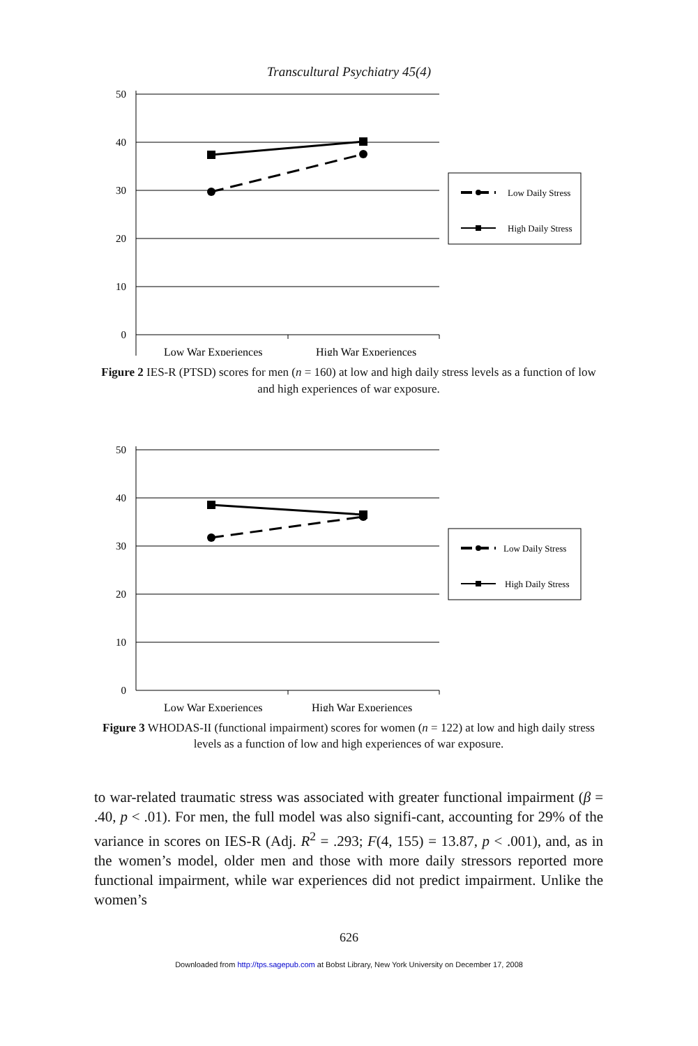Transcultural Psychiatry 45(4)
50
40
30
20
10
0
Low Daily Stress
High Daily Stress
Low War Experiences
High War Experiences
Figure 2 IES-R (PTSD) scores for men (n = 160) at low and high daily stress levels as a function of low and high experiences of war exposure.
50
40
30
20
10
0
Low Daily Stress
High Daily Stress
Low War Experiences
High War Experiences
Figure 3 WHODAS-II (functional impairment) scores for women (n = 122) at low and high daily stress levels as a function of low and high experiences of war exposure.
to war-related traumatic stress was associated with greater functional impairment (β = .40, p < .01). For men, the full model was also signifi-cant, accounting for 29% of the variance in scores on IES-R (Adj. R<sup>2</sup> = .293; F(4, 155) = 13.87, p < .001), and, as in the women’s model, older men and those with more daily stressors reported more functional impairment, while war experiences did not predict impairment. Unlike the women’s
626
Downloaded from http://tps.sagepub.com at Bobst Library, New York University on December 17, 2008